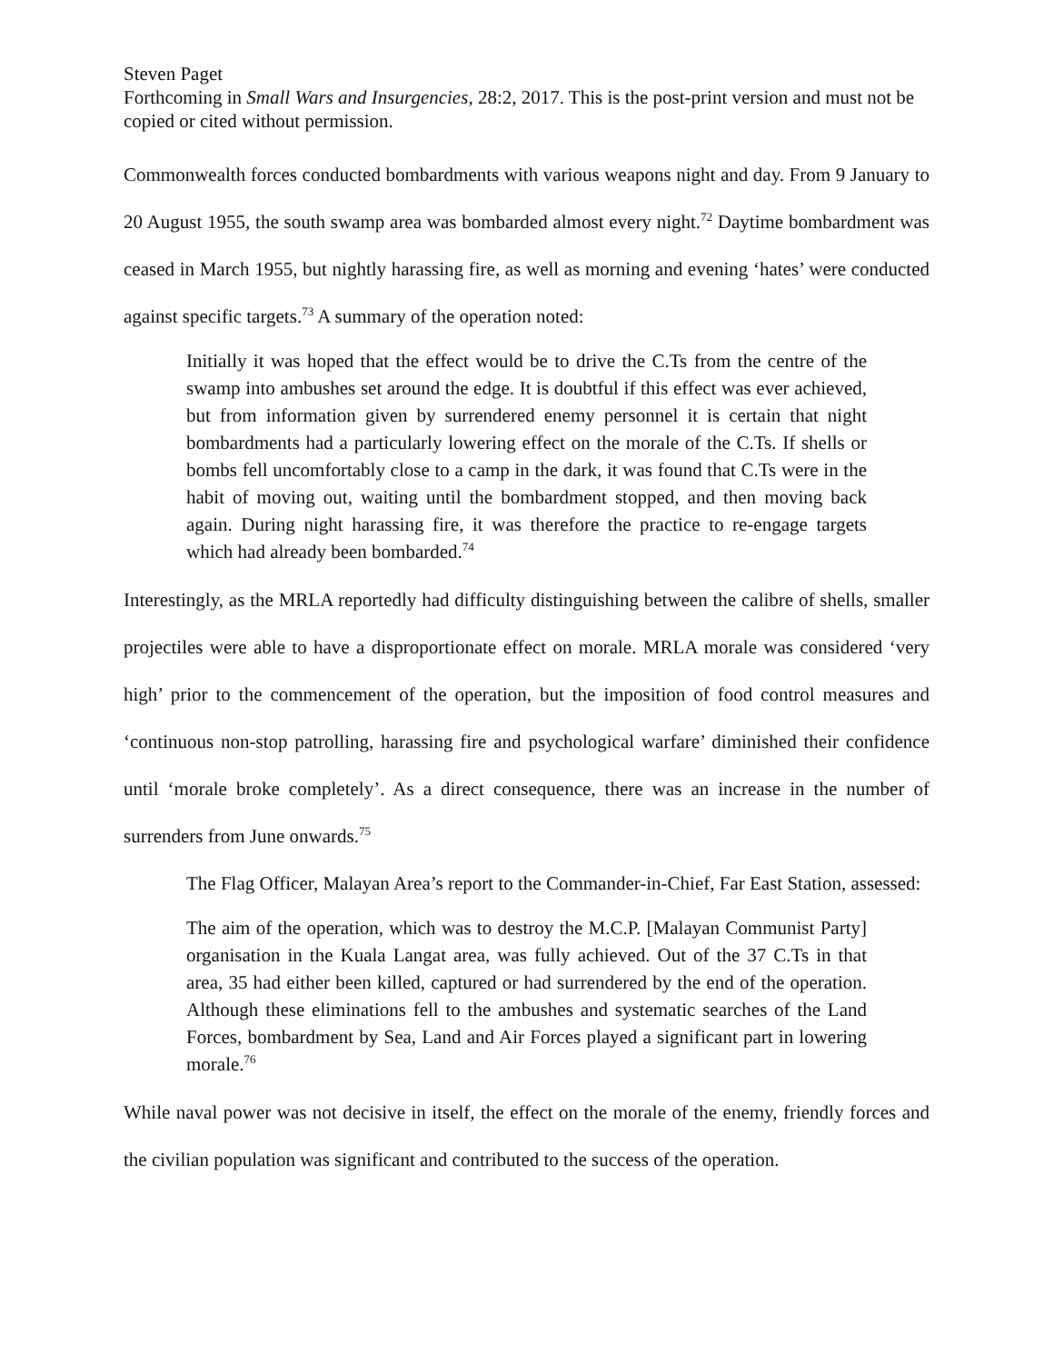Steven Paget
Forthcoming in Small Wars and Insurgencies, 28:2, 2017. This is the post-print version and must not be copied or cited without permission.
Commonwealth forces conducted bombardments with various weapons night and day. From 9 January to 20 August 1955, the south swamp area was bombarded almost every night.<sup>72</sup> Daytime bombardment was ceased in March 1955, but nightly harassing fire, as well as morning and evening ‘hates’ were conducted against specific targets.<sup>73</sup> A summary of the operation noted:
Initially it was hoped that the effect would be to drive the C.Ts from the centre of the swamp into ambushes set around the edge. It is doubtful if this effect was ever achieved, but from information given by surrendered enemy personnel it is certain that night bombardments had a particularly lowering effect on the morale of the C.Ts. If shells or bombs fell uncomfortably close to a camp in the dark, it was found that C.Ts were in the habit of moving out, waiting until the bombardment stopped, and then moving back again. During night harassing fire, it was therefore the practice to re-engage targets which had already been bombarded.<sup>74</sup>
Interestingly, as the MRLA reportedly had difficulty distinguishing between the calibre of shells, smaller projectiles were able to have a disproportionate effect on morale. MRLA morale was considered ‘very high’ prior to the commencement of the operation, but the imposition of food control measures and ‘continuous non-stop patrolling, harassing fire and psychological warfare’ diminished their confidence until ‘morale broke completely’. As a direct consequence, there was an increase in the number of surrenders from June onwards.<sup>75</sup>
The Flag Officer, Malayan Area’s report to the Commander-in-Chief, Far East Station, assessed:
The aim of the operation, which was to destroy the M.C.P. [Malayan Communist Party] organisation in the Kuala Langat area, was fully achieved. Out of the 37 C.Ts in that area, 35 had either been killed, captured or had surrendered by the end of the operation. Although these eliminations fell to the ambushes and systematic searches of the Land Forces, bombardment by Sea, Land and Air Forces played a significant part in lowering morale.<sup>76</sup>
While naval power was not decisive in itself, the effect on the morale of the enemy, friendly forces and the civilian population was significant and contributed to the success of the operation.